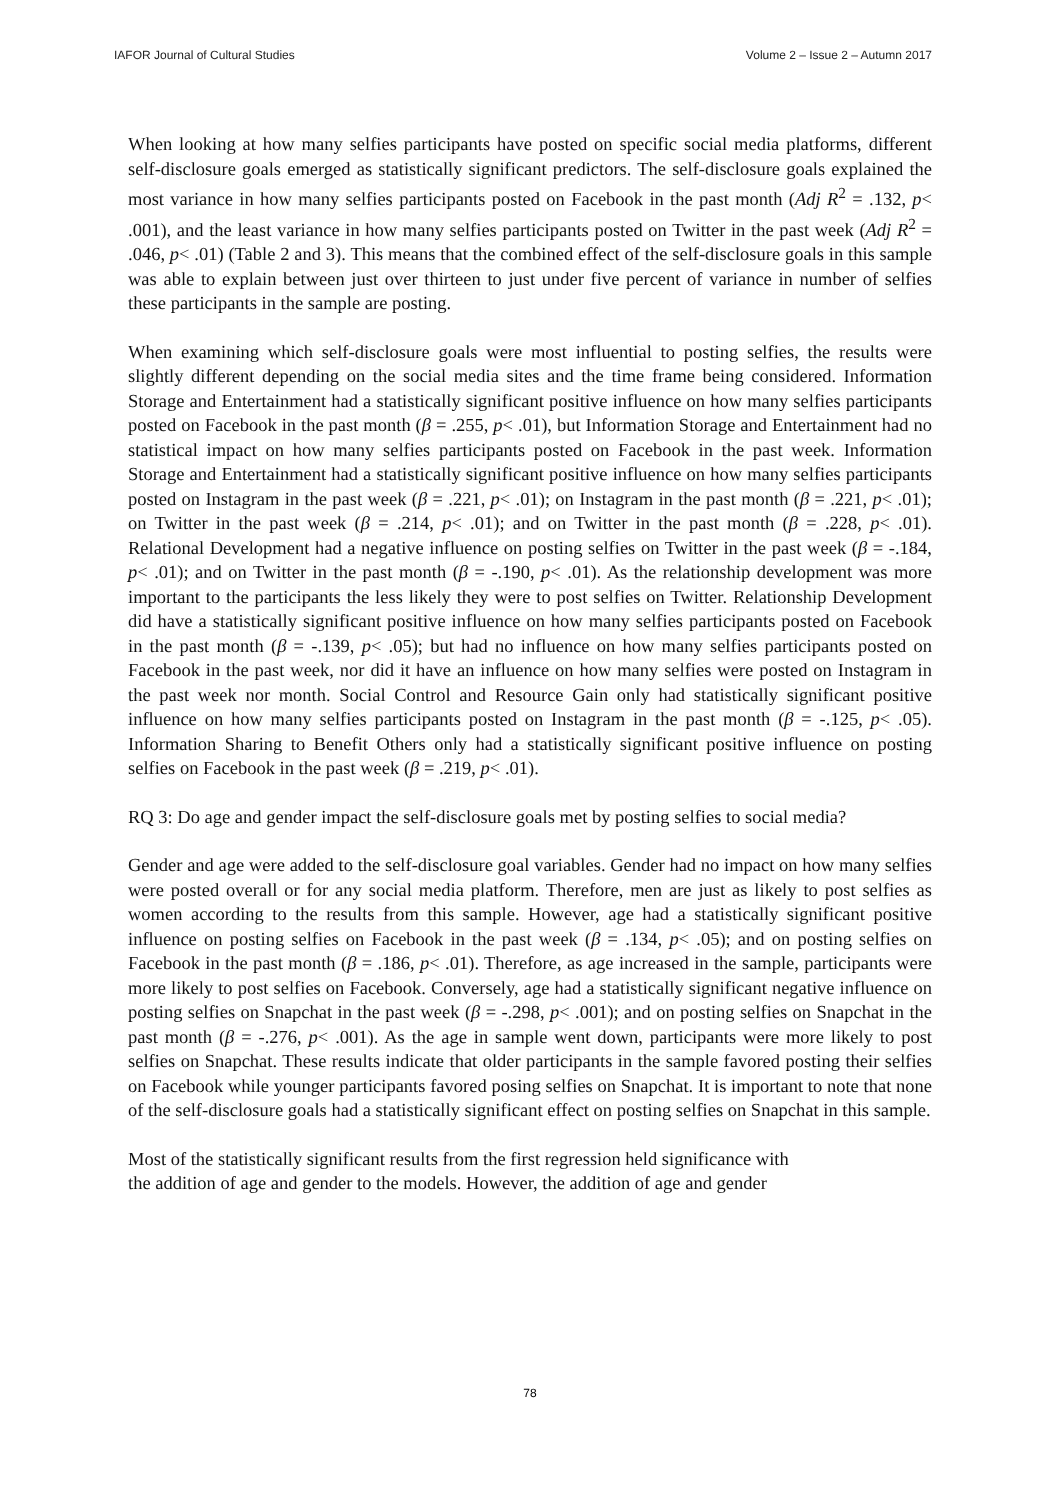IAFOR Journal of Cultural Studies Volume 2 – Issue 2 – Autumn 2017
When looking at how many selfies participants have posted on specific social media platforms, different self-disclosure goals emerged as statistically significant predictors. The self-disclosure goals explained the most variance in how many selfies participants posted on Facebook in the past month (Adj R<sup>2</sup> = .132, p< .001), and the least variance in how many selfies participants posted on Twitter in the past week (Adj R<sup>2</sup> = .046, p< .01) (Table 2 and 3). This means that the combined effect of the self-disclosure goals in this sample was able to explain between just over thirteen to just under five percent of variance in number of selfies these participants in the sample are posting.
When examining which self-disclosure goals were most influential to posting selfies, the results were slightly different depending on the social media sites and the time frame being considered. Information Storage and Entertainment had a statistically significant positive influence on how many selfies participants posted on Facebook in the past month (β = .255, p< .01), but Information Storage and Entertainment had no statistical impact on how many selfies participants posted on Facebook in the past week. Information Storage and Entertainment had a statistically significant positive influence on how many selfies participants posted on Instagram in the past week (β = .221, p< .01); on Instagram in the past month (β = .221, p< .01); on Twitter in the past week (β = .214, p< .01); and on Twitter in the past month (β = .228, p< .01). Relational Development had a negative influence on posting selfies on Twitter in the past week (β = -.184, p< .01); and on Twitter in the past month (β = -.190, p< .01). As the relationship development was more important to the participants the less likely they were to post selfies on Twitter. Relationship Development did have a statistically significant positive influence on how many selfies participants posted on Facebook in the past month (β = -.139, p< .05); but had no influence on how many selfies participants posted on Facebook in the past week, nor did it have an influence on how many selfies were posted on Instagram in the past week nor month. Social Control and Resource Gain only had statistically significant positive influence on how many selfies participants posted on Instagram in the past month (β = -.125, p< .05). Information Sharing to Benefit Others only had a statistically significant positive influence on posting selfies on Facebook in the past week (β = .219, p< .01).
RQ 3: Do age and gender impact the self-disclosure goals met by posting selfies to social media?
Gender and age were added to the self-disclosure goal variables. Gender had no impact on how many selfies were posted overall or for any social media platform. Therefore, men are just as likely to post selfies as women according to the results from this sample. However, age had a statistically significant positive influence on posting selfies on Facebook in the past week (β = .134, p< .05); and on posting selfies on Facebook in the past month (β = .186, p< .01). Therefore, as age increased in the sample, participants were more likely to post selfies on Facebook. Conversely, age had a statistically significant negative influence on posting selfies on Snapchat in the past week (β = -.298, p< .001); and on posting selfies on Snapchat in the past month (β = -.276, p< .001). As the age in sample went down, participants were more likely to post selfies on Snapchat. These results indicate that older participants in the sample favored posting their selfies on Facebook while younger participants favored posing selfies on Snapchat. It is important to note that none of the self-disclosure goals had a statistically significant effect on posting selfies on Snapchat in this sample.
Most of the statistically significant results from the first regression held significance with
the addition of age and gender to the models. However, the addition of age and gender
78